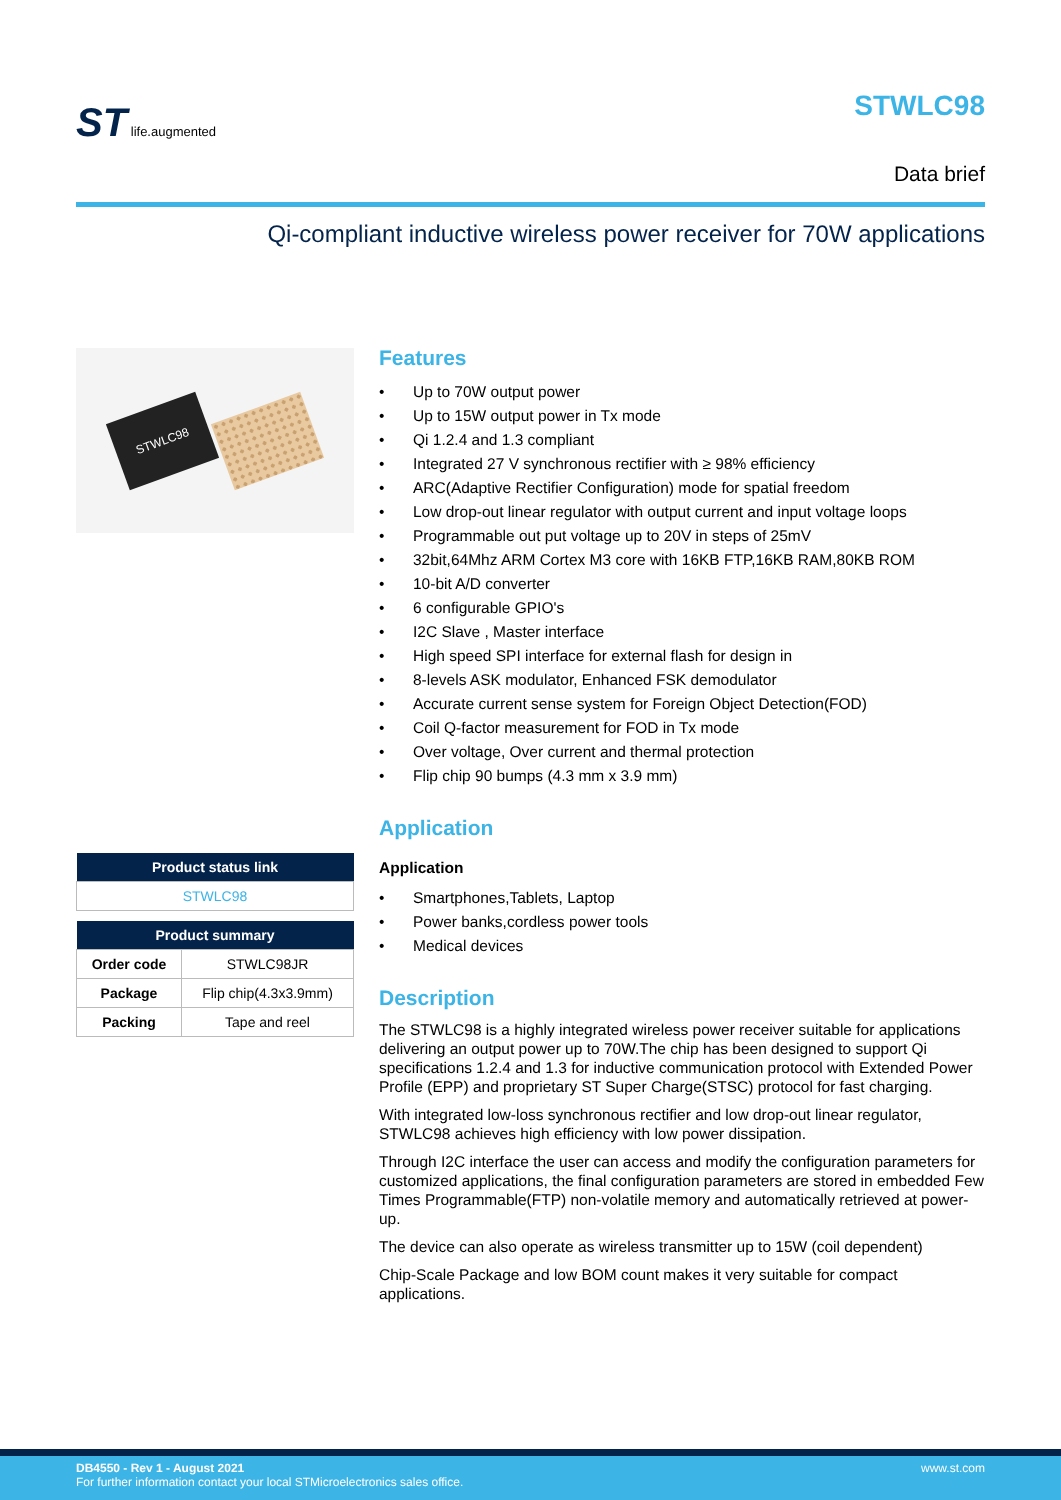ST life.augmented
STWLC98
Data brief
Qi-compliant inductive wireless power receiver for 70W applications
STWLC98
| Product status link |
| --- |
| STWLC98 |
| Product summary | |
| --- | --- |
| Order code | STWLC98JR |
| Package | Flip chip(4.3x3.9mm) |
| Packing | Tape and reel |
Features
• Up to 70W output power
• Up to 15W output power in Tx mode
• Qi 1.2.4 and 1.3 compliant
• Integrated 27 V synchronous rectifier with ≥ 98% efficiency
• ARC(Adaptive Rectifier Configuration) mode for spatial freedom
• Low drop-out linear regulator with output current and input voltage loops
• Programmable out put voltage up to 20V in steps of 25mV
• 32bit,64Mhz ARM Cortex M3 core with 16KB FTP,16KB RAM,80KB ROM
• 10-bit A/D converter
• 6 configurable GPIO's
• I2C Slave , Master interface
• High speed SPI interface for external flash for design in
• 8-levels ASK modulator, Enhanced FSK demodulator
• Accurate current sense system for Foreign Object Detection(FOD)
• Coil Q-factor measurement for FOD in Tx mode
• Over voltage, Over current and thermal protection
• Flip chip 90 bumps (4.3 mm x 3.9 mm)
Application
Application
• Smartphones,Tablets, Laptop
• Power banks,cordless power tools
• Medical devices
Description
The STWLC98 is a highly integrated wireless power receiver suitable for applications delivering an output power up to 70W.The chip has been designed to support Qi specifications 1.2.4 and 1.3 for inductive communication protocol with Extended Power Profile (EPP) and proprietary ST Super Charge(STSC) protocol for fast charging.
With integrated low-loss synchronous rectifier and low drop-out linear regulator, STWLC98 achieves high efficiency with low power dissipation.
Through I2C interface the user can access and modify the configuration parameters for customized applications, the final configuration parameters are stored in embedded Few Times Programmable(FTP) non-volatile memory and automatically retrieved at power-up.
The device can also operate as wireless transmitter up to 15W (coil dependent)
Chip-Scale Package and low BOM count makes it very suitable for compact applications.
DB4550 - Rev 1 - August 2021 www.st.com
For further information contact your local STMicroelectronics sales office.